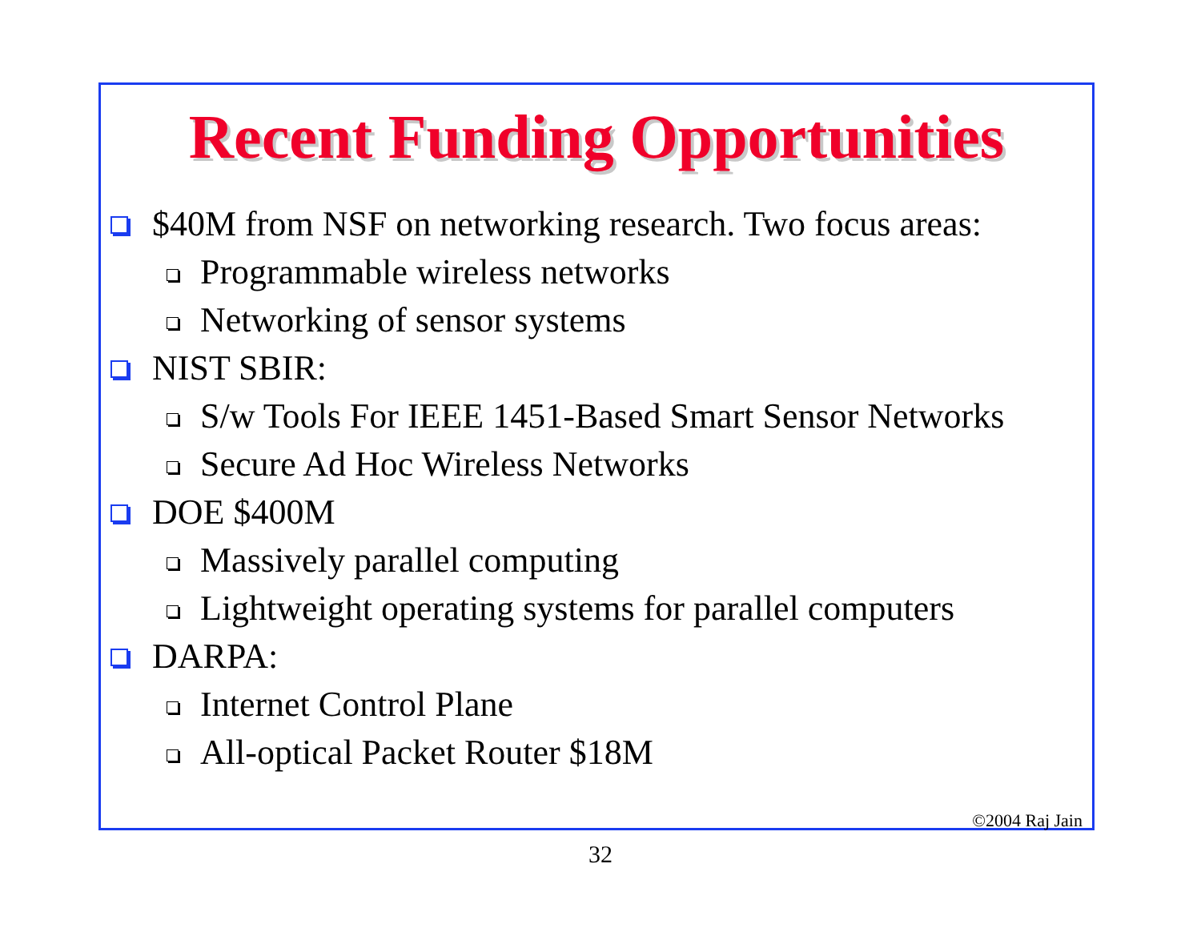Recent Funding Opportunities
$40M from NSF on networking research. Two focus areas:
Programmable wireless networks
Networking of sensor systems
NIST SBIR:
S/w Tools For IEEE 1451-Based Smart Sensor Networks
Secure Ad Hoc Wireless Networks
DOE $400M
Massively parallel computing
Lightweight operating systems for parallel computers
DARPA:
Internet Control Plane
All-optical Packet Router $18M
©2004 Raj Jain
32